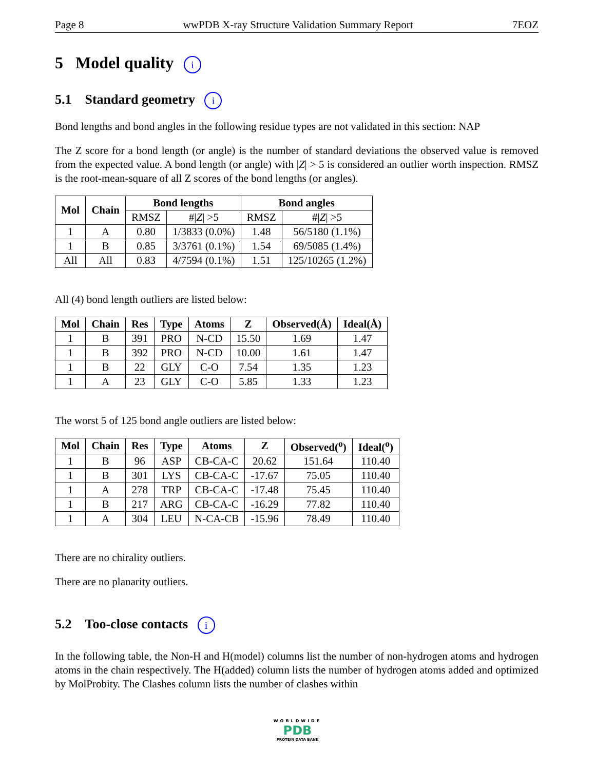Page 8 wwPDB X-ray Structure Validation Summary Report 7EOZ
5 Model quality i
5.1 Standard geometry i
Bond lengths and bond angles in the following residue types are not validated in this section: NAP
The Z score for a bond length (or angle) is the number of standard deviations the observed value is removed from the expected value. A bond length (or angle) with |Z| > 5 is considered an outlier worth inspection. RMSZ is the root-mean-square of all Z scores of the bond lengths (or angles).
| Mol | Chain | Bond lengths | | Bond angles | |
| --- | --- | --- | --- | --- | --- |
| | | RMSZ | #/ Z / >5 | RMSZ | #/ Z / >5 |
| 1 | A | 0.80 | 1/3833 (0.0%) | 1.48 | 56/5180 (1.1%) |
| 1 | B | 0.85 | 3/3761 (0.1%) | 1.54 | 69/5085 (1.4%) |
| All | All | 0.83 | 4/7594 (0.1%) | 1.51 | 125/10265 (1.2%) |
All (4) bond length outliers are listed below:
| Mol | Chain | Res | Type | Atoms | Z | Observed(Å) | Ideal(Å) |
| --- | --- | --- | --- | --- | --- | --- | --- |
| 1 | B | 391 | PRO | N-CD | 15.50 | 1.69 | 1.47 |
| 1 | B | 392 | PRO | N-CD | 10.00 | 1.61 | 1.47 |
| 1 | B | 22 | GLY | C-O | 7.54 | 1.35 | 1.23 |
| 1 | A | 23 | GLY | C-O | 5.85 | 1.33 | 1.23 |
The worst 5 of 125 bond angle outliers are listed below:
| Mol | Chain | Res | Type | Atoms | Z | Observed(<sup>o</sup>) | Ideal(<sup>o</sup>) |
| --- | --- | --- | --- | --- | --- | --- | --- |
| 1 | B | 96 | ASP | CB-CA-C | 20.62 | 151.64 | 110.40 |
| 1 | B | 301 | LYS | CB-CA-C | -17.67 | 75.05 | 110.40 |
| 1 | A | 278 | TRP | CB-CA-C | -17.48 | 75.45 | 110.40 |
| 1 | B | 217 | ARG | CB-CA-C | -16.29 | 77.82 | 110.40 |
| 1 | A | 304 | LEU | N-CA-CB | -15.96 | 78.49 | 110.40 |
There are no chirality outliers.
There are no planarity outliers.
5.2 Too-close contacts i
In the following table, the Non-H and H(model) columns list the number of non-hydrogen atoms and hydrogen atoms in the chain respectively. The H(added) column lists the number of hydrogen atoms added and optimized by MolProbity. The Clashes column lists the number of clashes within
WORLDWIDE
PDB
PROTEIN DATA BANK